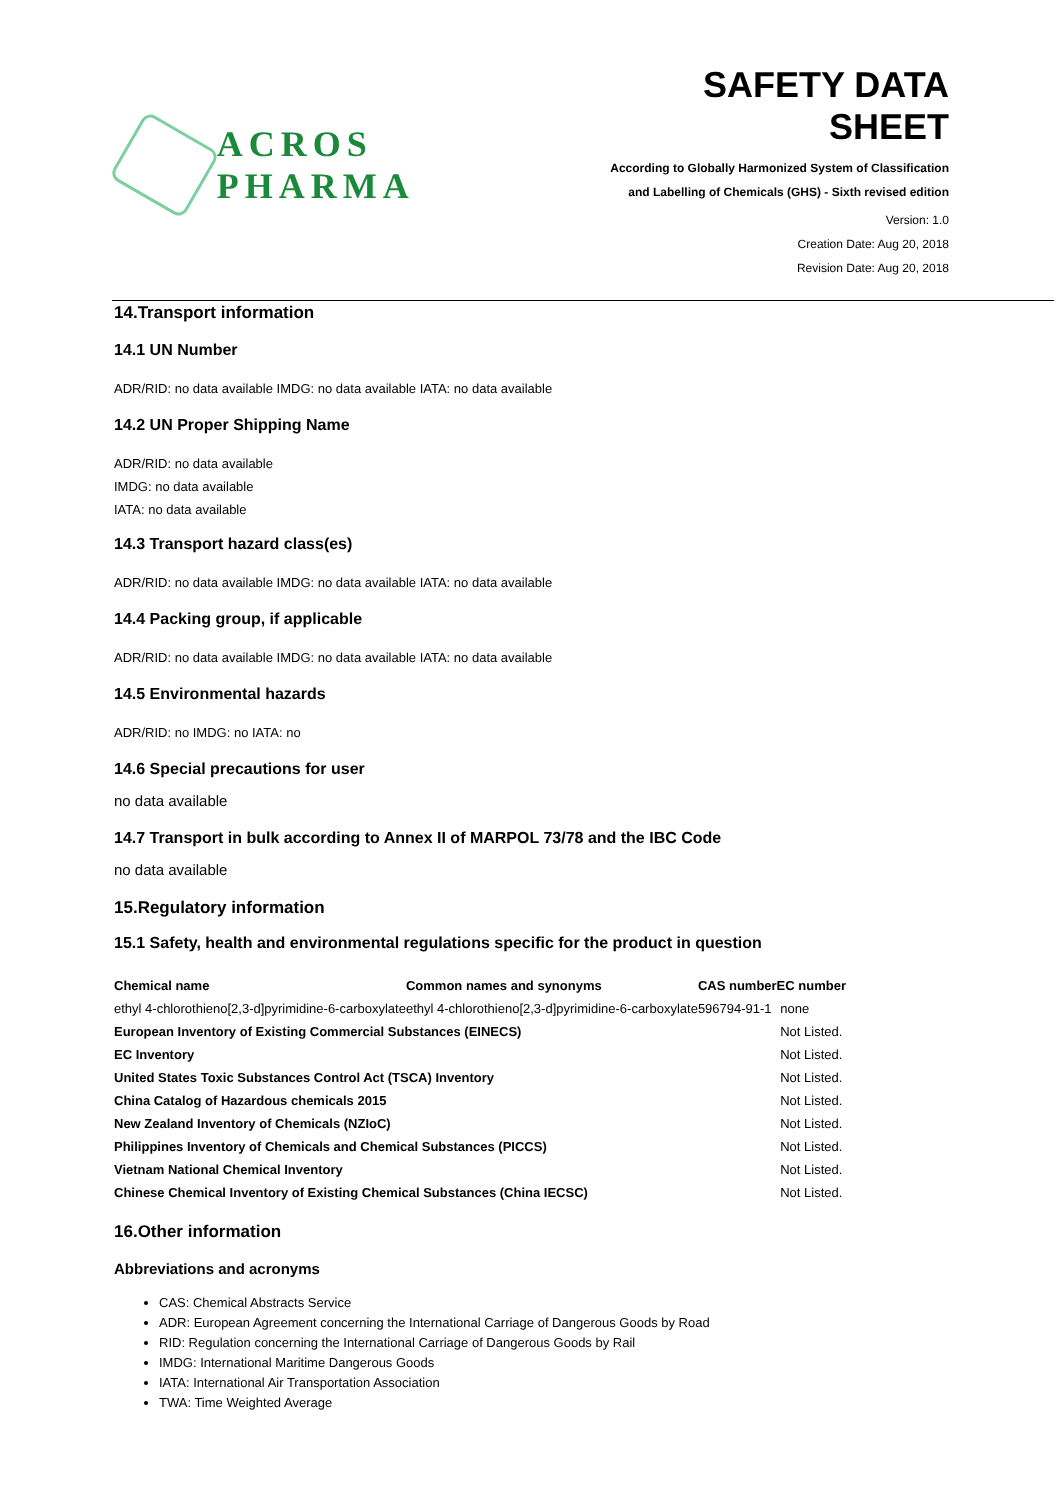ACROS PHARMA
SAFETY DATA SHEET
According to Globally Harmonized System of Classification
and Labelling of Chemicals (GHS) - Sixth revised edition
Version: 1.0
Creation Date: Aug 20, 2018
Revision Date: Aug 20, 2018
14.Transport information
14.1 UN Number
ADR/RID: no data available IMDG: no data available IATA: no data available
14.2 UN Proper Shipping Name
ADR/RID: no data available
IMDG: no data available
IATA: no data available
14.3 Transport hazard class(es)
ADR/RID: no data available IMDG: no data available IATA: no data available
14.4 Packing group, if applicable
ADR/RID: no data available IMDG: no data available IATA: no data available
14.5 Environmental hazards
ADR/RID: no IMDG: no IATA: no
14.6 Special precautions for user
no data available
14.7 Transport in bulk according to Annex II of MARPOL 73/78 and the IBC Code
no data available
15.Regulatory information
15.1 Safety, health and environmental regulations specific for the product in question
| Chemical name | Common names and synonyms | CAS number | EC number |
| --- | --- | --- | --- |
| ethyl 4-chlorothieno[2,3-d]pyrimidine-6-carboxylate | ethyl 4-chlorothieno[2,3-d]pyrimidine-6-carboxylate | 596794-91-1 | none |
| European Inventory of Existing Commercial Substances (EINECS) | | | Not Listed. |
| EC Inventory | | | Not Listed. |
| United States Toxic Substances Control Act (TSCA) Inventory | | | Not Listed. |
| China Catalog of Hazardous chemicals 2015 | | | Not Listed. |
| New Zealand Inventory of Chemicals (NZIoC) | | | Not Listed. |
| Philippines Inventory of Chemicals and Chemical Substances (PICCS) | | | Not Listed. |
| Vietnam National Chemical Inventory | | | Not Listed. |
| Chinese Chemical Inventory of Existing Chemical Substances (China IECSC) | | | Not Listed. |
16.Other information
Abbreviations and acronyms
CAS: Chemical Abstracts Service
ADR: European Agreement concerning the International Carriage of Dangerous Goods by Road
RID: Regulation concerning the International Carriage of Dangerous Goods by Rail
IMDG: International Maritime Dangerous Goods
IATA: International Air Transportation Association
TWA: Time Weighted Average